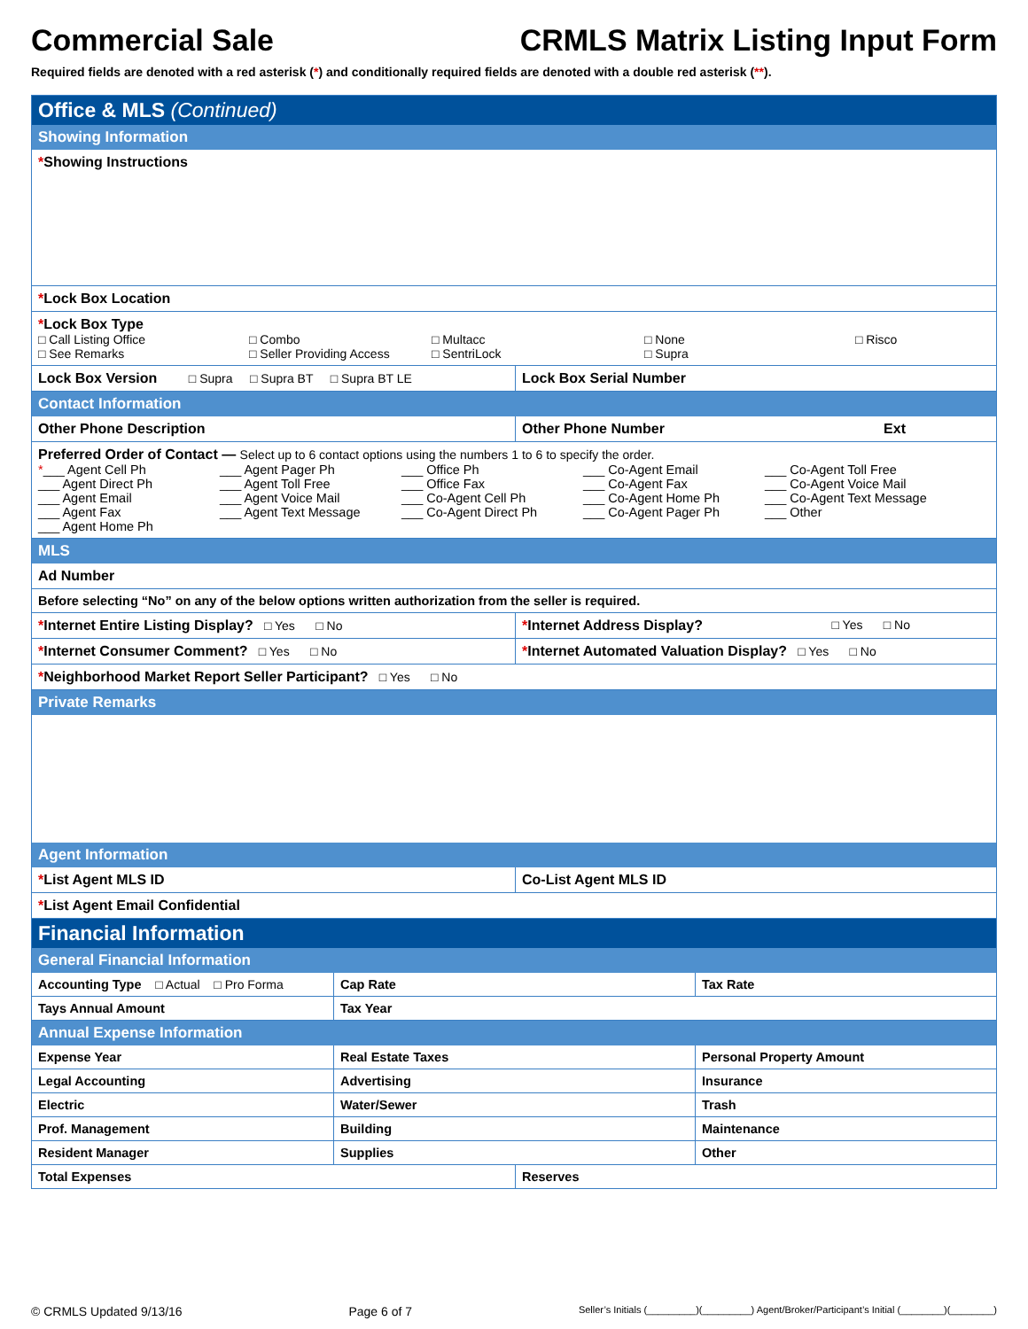Commercial Sale CRMLS Matrix Listing Input Form
Required fields are denoted with a red asterisk (*) and conditionally required fields are denoted with a double red asterisk (**).
Office & MLS (Continued)
Showing Information
*Showing Instructions
*Lock Box Location
*Lock Box Type
□ Call Listing Office □ Combo □ Multacc □ None □ Risco □ See Remarks □ Seller Providing Access □ SentriLock □ Supra
Lock Box Version □ Supra □ Supra BT □ Supra BT LE
Lock Box Serial Number
Contact Information
Other Phone Description Other Phone Number Ext
Preferred Order of Contact — Select up to 6 contact options using the numbers 1 to 6 to specify the order.
*___ Agent Cell Ph ___ Agent Pager Ph ___ Office Ph ___ Co-Agent Email ___ Co-Agent Toll Free ___ Agent Direct Ph ___ Agent Toll Free ___ Office Fax ___ Co-Agent Fax ___ Co-Agent Voice Mail ___ Agent Email ___ Agent Voice Mail ___ Co-Agent Cell Ph ___ Co-Agent Home Ph ___ Co-Agent Text Message ___ Agent Fax ___ Agent Text Message ___ Co-Agent Direct Ph ___ Co-Agent Pager Ph ___ Other ___ Agent Home Ph
MLS
Ad Number
Before selecting “No” on any of the below options written authorization from the seller is required.
*Internet Entire Listing Display? □ Yes □ No *Internet Address Display? □ Yes □ No
*Internet Consumer Comment? □ Yes □ No *Internet Automated Valuation Display? □ Yes □ No
*Neighborhood Market Report Seller Participant? □ Yes □ No
Private Remarks
Agent Information
*List Agent MLS ID Co-List Agent MLS ID
*List Agent Email Confidential
Financial Information
General Financial Information
Accounting Type □ Actual □ Pro Forma
Cap Rate Tax Rate
Tays Annual Amount Tax Year
Annual Expense Information
Expense Year Real Estate Taxes Personal Property Amount
Legal Accounting Advertising Insurance
Electric Water/Sewer Trash
Prof. Management Building Maintenance
Resident Manager Supplies Other
Total Expenses Reserves
© CRMLS Updated 9/13/16 Page 6 of 7 Seller’s Initials (_________)(_________) Agent/Broker/Participant’s Initial (________)(________)